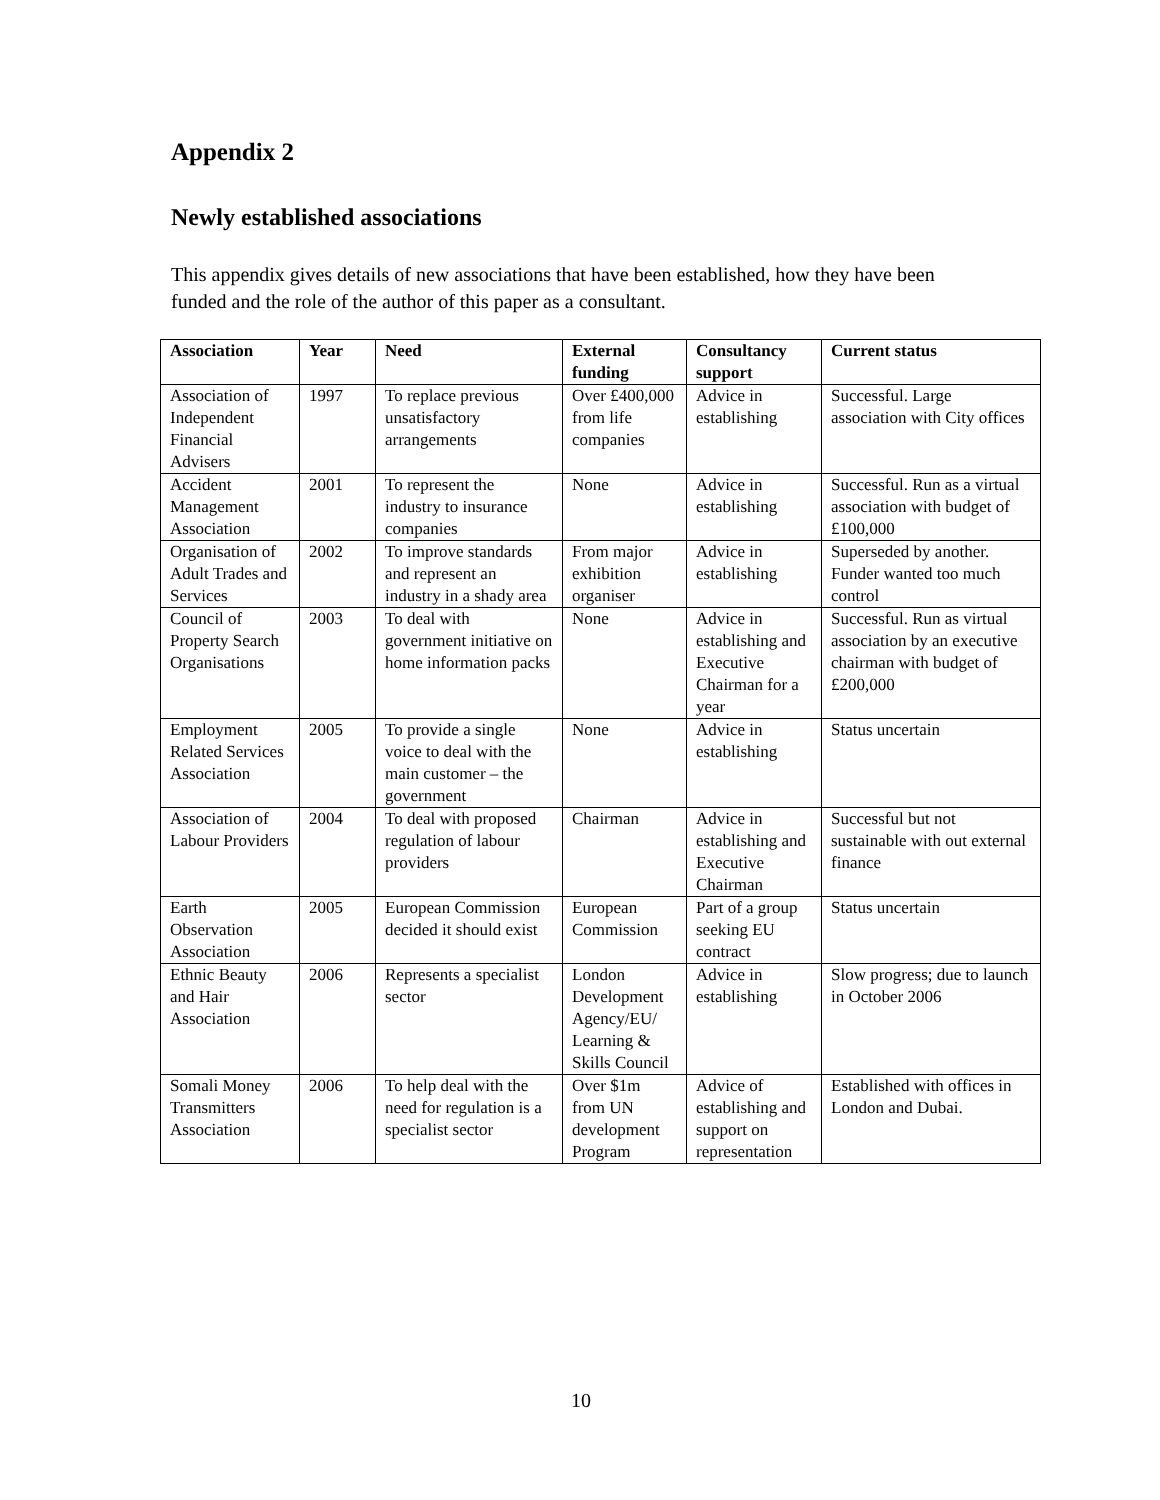Appendix 2
Newly established associations
This appendix gives details of new associations that have been established, how they have been funded and the role of the author of this paper as a consultant.
| Association | Year | Need | External funding | Consultancy support | Current status |
| --- | --- | --- | --- | --- | --- |
| Association of Independent Financial Advisers | 1997 | To replace previous unsatisfactory arrangements | Over £400,000 from life companies | Advice in establishing | Successful. Large association with City offices |
| Accident Management Association | 2001 | To represent the industry to insurance companies | None | Advice in establishing | Successful. Run as a virtual association with budget of £100,000 |
| Organisation of Adult Trades and Services | 2002 | To improve standards and represent an industry in a shady area | From major exhibition organiser | Advice in establishing | Superseded by another. Funder wanted too much control |
| Council of Property Search Organisations | 2003 | To deal with government initiative on home information packs | None | Advice in establishing and Executive Chairman for a year | Successful. Run as virtual association by an executive chairman with budget of £200,000 |
| Employment Related Services Association | 2005 | To provide a single voice to deal with the main customer – the government | None | Advice in establishing | Status uncertain |
| Association of Labour Providers | 2004 | To deal with proposed regulation of labour providers | Chairman | Advice in establishing and Executive Chairman | Successful but not sustainable with out external finance |
| Earth Observation Association | 2005 | European Commission decided it should exist | European Commission | Part of a group seeking EU contract | Status uncertain |
| Ethnic Beauty and Hair Association | 2006 | Represents a specialist sector | London Development Agency/EU/ Learning & Skills Council | Advice in establishing | Slow progress; due to launch in October 2006 |
| Somali Money Transmitters Association | 2006 | To help deal with the need for regulation is a specialist sector | Over $1m from UN development Program | Advice of establishing and support on representation | Established with offices in London and Dubai. |
10